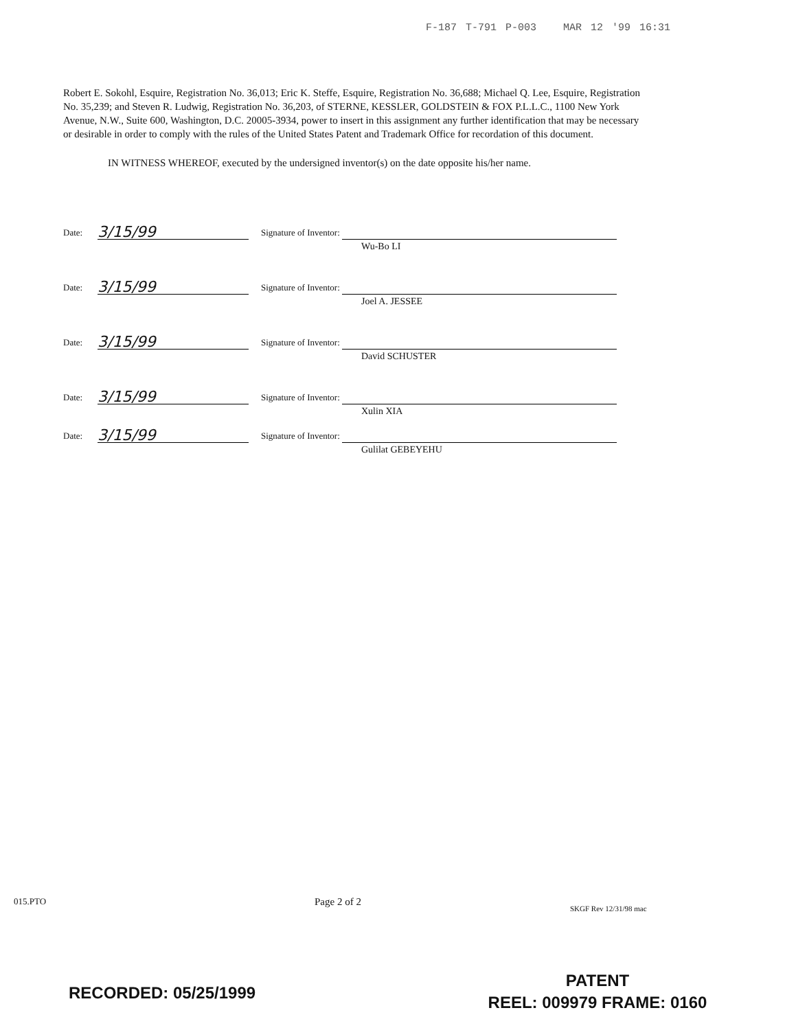F-187 T-791 P-003 MAR 12 '99 16:31
Robert E. Sokohl, Esquire, Registration No. 36,013; Eric K. Steffe, Esquire, Registration No. 36,688; Michael Q. Lee, Esquire, Registration No. 35,239; and Steven R. Ludwig, Registration No. 36,203, of STERNE, KESSLER, GOLDSTEIN & FOX P.L.L.C., 1100 New York Avenue, N.W., Suite 600, Washington, D.C. 20005-3934, power to insert in this assignment any further identification that may be necessary or desirable in order to comply with the rules of the United States Patent and Trademark Office for recordation of this document.
IN WITNESS WHEREOF, executed by the undersigned inventor(s) on the date opposite his/her name.
Date: 3/15/99 Signature of Inventor:
Wu-Bo LI
Date: 3/15/99 Signature of Inventor:
Joel A. JESSEE
Date: 3/15/99 Signature of Inventor:
David SCHUSTER
Date: 3/15/99 Signature of Inventor:
Xulin XIA
Date: 3/15/99 Signature of Inventor:
Gulilat GEBEYEHU
015.PTO Page 2 of 2
SKGF Rev 12/31/98 mac
RECORDED: 05/25/1999
PATENT
REEL: 009979 FRAME: 0160